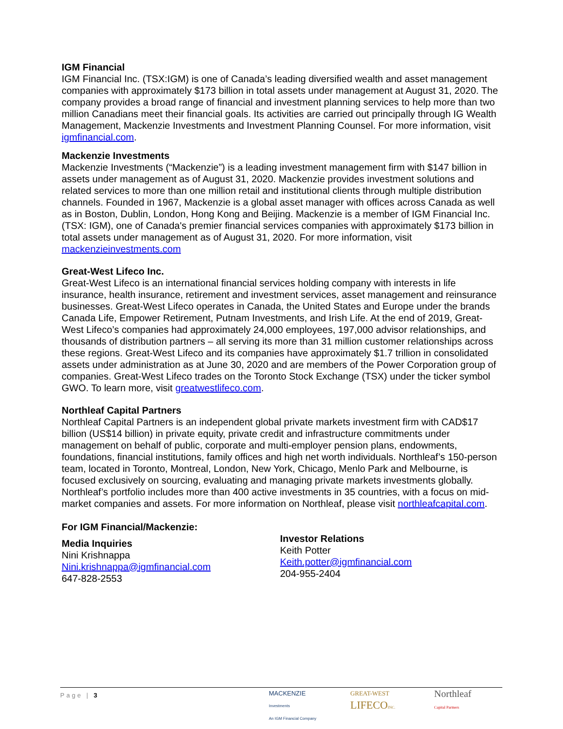IGM Financial
IGM Financial Inc. (TSX:IGM) is one of Canada’s leading diversified wealth and asset management companies with approximately $173 billion in total assets under management at August 31, 2020. The company provides a broad range of financial and investment planning services to help more than two million Canadians meet their financial goals. Its activities are carried out principally through IG Wealth Management, Mackenzie Investments and Investment Planning Counsel. For more information, visit igmfinancial.com.
Mackenzie Investments
Mackenzie Investments (“Mackenzie”) is a leading investment management firm with $147 billion in assets under management as of August 31, 2020. Mackenzie provides investment solutions and related services to more than one million retail and institutional clients through multiple distribution channels. Founded in 1967, Mackenzie is a global asset manager with offices across Canada as well as in Boston, Dublin, London, Hong Kong and Beijing. Mackenzie is a member of IGM Financial Inc. (TSX: IGM), one of Canada's premier financial services companies with approximately $173 billion in total assets under management as of August 31, 2020. For more information, visit mackenzieinvestments.com
Great-West Lifeco Inc.
Great-West Lifeco is an international financial services holding company with interests in life insurance, health insurance, retirement and investment services, asset management and reinsurance businesses. Great-West Lifeco operates in Canada, the United States and Europe under the brands Canada Life, Empower Retirement, Putnam Investments, and Irish Life. At the end of 2019, Great-West Lifeco’s companies had approximately 24,000 employees, 197,000 advisor relationships, and thousands of distribution partners – all serving its more than 31 million customer relationships across these regions. Great-West Lifeco and its companies have approximately $1.7 trillion in consolidated assets under administration as at June 30, 2020 and are members of the Power Corporation group of companies. Great-West Lifeco trades on the Toronto Stock Exchange (TSX) under the ticker symbol GWO. To learn more, visit greatwestlifeco.com.
Northleaf Capital Partners
Northleaf Capital Partners is an independent global private markets investment firm with CAD$17 billion (US$14 billion) in private equity, private credit and infrastructure commitments under management on behalf of public, corporate and multi-employer pension plans, endowments, foundations, financial institutions, family offices and high net worth individuals. Northleaf’s 150-person team, located in Toronto, Montreal, London, New York, Chicago, Menlo Park and Melbourne, is focused exclusively on sourcing, evaluating and managing private markets investments globally. Northleaf’s portfolio includes more than 400 active investments in 35 countries, with a focus on mid-market companies and assets. For more information on Northleaf, please visit northleafcapital.com.
For IGM Financial/Mackenzie:
Media Inquiries
Nini Krishnappa
Nini.krishnappa@igmfinancial.com
647-828-2553
Investor Relations
Keith Potter
Keith.potter@igmfinancial.com
204-955-2404
Page | 3
MACKENZIE
Investments
An IGM Financial Company
GREAT-WEST
LIFECO INC.
Northleaf
Capital Partners